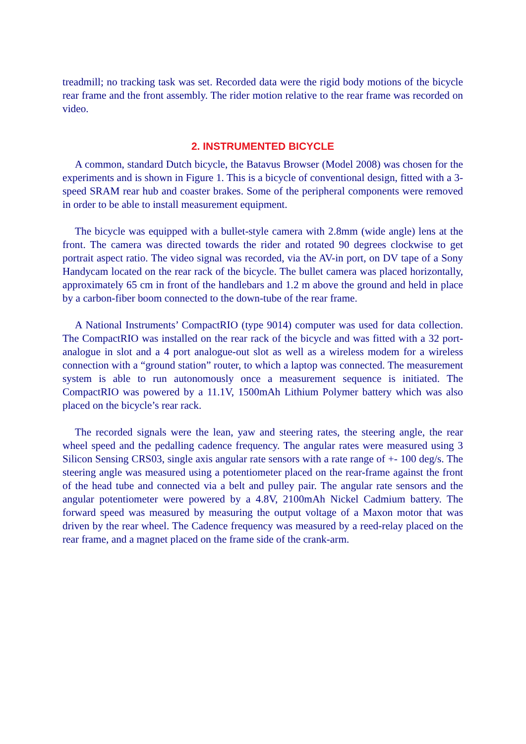treadmill; no tracking task was set. Recorded data were the rigid body motions of the bicycle rear frame and the front assembly. The rider motion relative to the rear frame was recorded on video.
2. INSTRUMENTED BICYCLE
A common, standard Dutch bicycle, the Batavus Browser (Model 2008) was chosen for the experiments and is shown in Figure 1. This is a bicycle of conventional design, fitted with a 3-speed SRAM rear hub and coaster brakes. Some of the peripheral components were removed in order to be able to install measurement equipment.
The bicycle was equipped with a bullet-style camera with 2.8mm (wide angle) lens at the front. The camera was directed towards the rider and rotated 90 degrees clockwise to get portrait aspect ratio. The video signal was recorded, via the AV-in port, on DV tape of a Sony Handycam located on the rear rack of the bicycle. The bullet camera was placed horizontally, approximately 65 cm in front of the handlebars and 1.2 m above the ground and held in place by a carbon-fiber boom connected to the down-tube of the rear frame.
A National Instruments’ CompactRIO (type 9014) computer was used for data collection. The CompactRIO was installed on the rear rack of the bicycle and was fitted with a 32 port-analogue in slot and a 4 port analogue-out slot as well as a wireless modem for a wireless connection with a “ground station” router, to which a laptop was connected. The measurement system is able to run autonomously once a measurement sequence is initiated. The CompactRIO was powered by a 11.1V, 1500mAh Lithium Polymer battery which was also placed on the bicycle’s rear rack.
The recorded signals were the lean, yaw and steering rates, the steering angle, the rear wheel speed and the pedalling cadence frequency. The angular rates were measured using 3 Silicon Sensing CRS03, single axis angular rate sensors with a rate range of +- 100 deg/s. The steering angle was measured using a potentiometer placed on the rear-frame against the front of the head tube and connected via a belt and pulley pair. The angular rate sensors and the angular potentiometer were powered by a 4.8V, 2100mAh Nickel Cadmium battery. The forward speed was measured by measuring the output voltage of a Maxon motor that was driven by the rear wheel. The Cadence frequency was measured by a reed-relay placed on the rear frame, and a magnet placed on the frame side of the crank-arm.